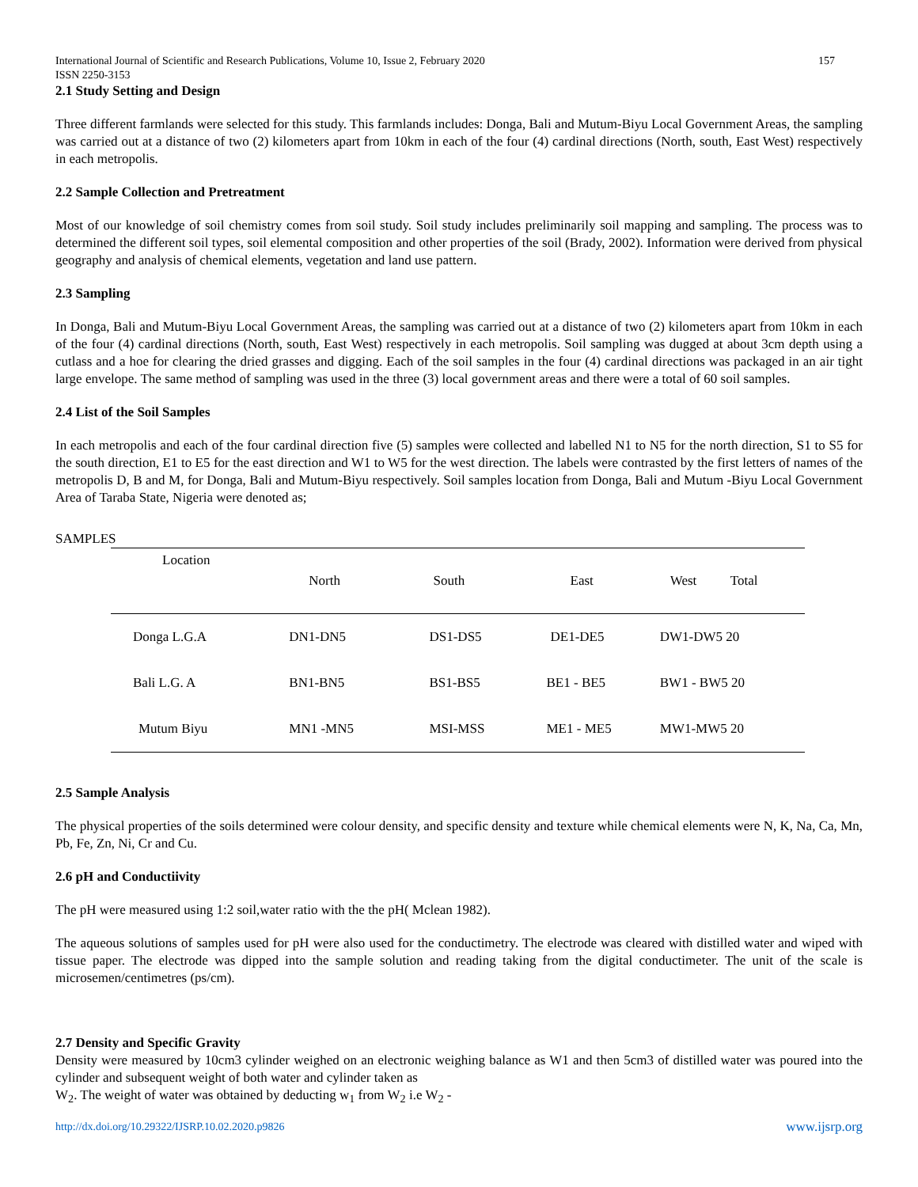International Journal of Scientific and Research Publications, Volume 10, Issue 2, February 2020
ISSN 2250-3153 157
2.1 Study Setting and Design
Three different farmlands were selected for this study. This farmlands includes: Donga, Bali and Mutum-Biyu Local Government Areas, the sampling was carried out at a distance of two (2) kilometers apart from 10km in each of the four (4) cardinal directions (North, south, East West) respectively in each metropolis.
2.2 Sample Collection and Pretreatment
Most of our knowledge of soil chemistry comes from soil study. Soil study includes preliminarily soil mapping and sampling. The process was to determined the different soil types, soil elemental composition and other properties of the soil (Brady, 2002). Information were derived from physical geography and analysis of chemical elements, vegetation and land use pattern.
2.3 Sampling
In Donga, Bali and Mutum-Biyu Local Government Areas, the sampling was carried out at a distance of two (2) kilometers apart from 10km in each of the four (4) cardinal directions (North, south, East West) respectively in each metropolis. Soil sampling was dugged at about 3cm depth using a cutlass and a hoe for clearing the dried grasses and digging. Each of the soil samples in the four (4) cardinal directions was packaged in an air tight large envelope. The same method of sampling was used in the three (3) local government areas and there were a total of 60 soil samples.
2.4 List of the Soil Samples
In each metropolis and each of the four cardinal direction five (5) samples were collected and labelled N1 to N5 for the north direction, S1 to S5 for the south direction, E1 to E5 for the east direction and W1 to W5 for the west direction. The labels were contrasted by the first letters of names of the metropolis D, B and M, for Donga, Bali and Mutum-Biyu respectively. Soil samples location from Donga, Bali and Mutum -Biyu Local Government Area of Taraba State, Nigeria were denoted as;
SAMPLES
| Location | North | South | East | West Total |
| Donga L.G.A | DN1-DN5 | DS1-DS5 | DE1-DE5 | DW1-DW5 20 |
| Bali L.G. A | BN1-BN5 | BS1-BS5 | BE1 - BE5 | BW1 - BW5 20 |
| Mutum Biyu | MN1 -MN5 | MSI-MSS | ME1 - ME5 | MW1-MW5 20 |
2.5 Sample Analysis
The physical properties of the soils determined were colour density, and specific density and texture while chemical elements were N, K, Na, Ca, Mn, Pb, Fe, Zn, Ni, Cr and Cu.
2.6 pH and Conductiivity
The pH were measured using 1:2 soil,water ratio with the the pH( Mclean 1982).
The aqueous solutions of samples used for pH were also used for the conductimetry. The electrode was cleared with distilled water and wiped with tissue paper. The electrode was dipped into the sample solution and reading taking from the digital conductimeter. The unit of the scale is microsemen/centimetres (ps/cm).
2.7 Density and Specific Gravity
Density were measured by 10cm3 cylinder weighed on an electronic weighing balance as W1 and then 5cm3 of distilled water was poured into the cylinder and subsequent weight of both water and cylinder taken as
W<sub>2</sub>. The weight of water was obtained by deducting w<sub>1</sub> from W<sub>2</sub> i.e W<sub>2</sub> -
http://dx.doi.org/10.29322/IJSRP.10.02.2020.p9826 www.ijsrp.org